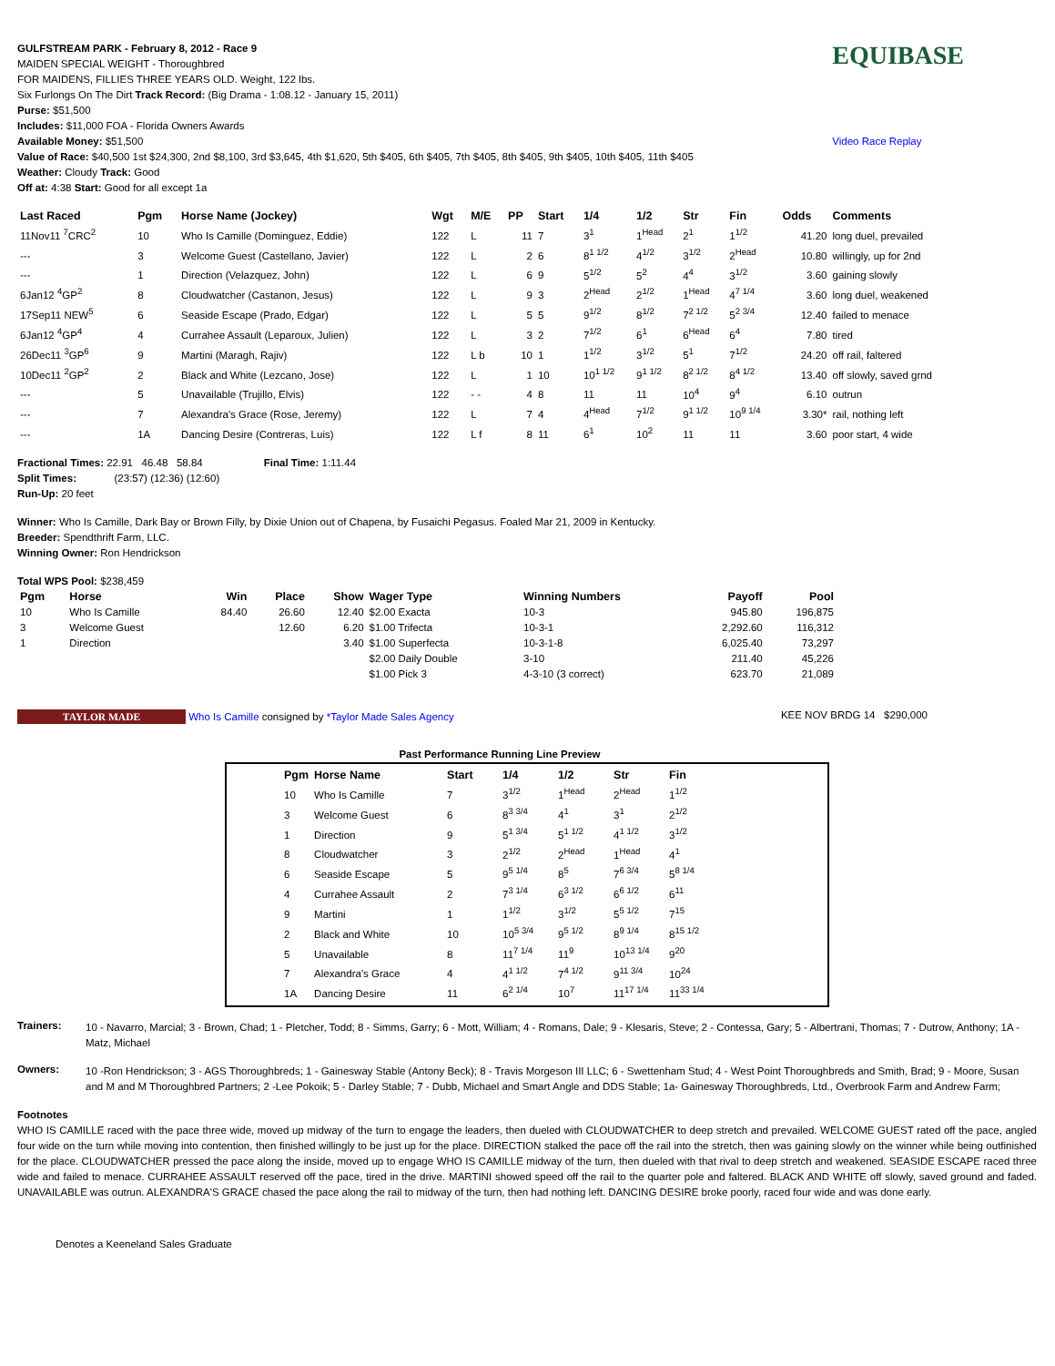GULFSTREAM PARK - February 8, 2012 - Race 9
MAIDEN SPECIAL WEIGHT - Thoroughbred
FOR MAIDENS, FILLIES THREE YEARS OLD. Weight, 122 lbs.
Six Furlongs On The Dirt Track Record: (Big Drama - 1:08.12 - January 15, 2011)
Purse: $51,500
Includes: $11,000 FOA - Florida Owners Awards
Available Money: $51,500
Value of Race: $40,500 1st $24,300, 2nd $8,100, 3rd $3,645, 4th $1,620, 5th $405, 6th $405, 7th $405, 8th $405, 9th $405, 10th $405, 11th $405
Weather: Cloudy Track: Good
Off at: 4:38 Start: Good for all except 1a
EQUIBASE
Video Race Replay
| Last Raced | Pgm | Horse Name (Jockey) | Wgt | M/E | PP | Start | 1/4 | 1/2 | Str | Fin | Odds | Comments |
| --- | --- | --- | --- | --- | --- | --- | --- | --- | --- | --- | --- | --- |
| 11Nov11 <sup>7</sup>CRC<sup>2</sup> | 10 | Who Is Camille (Dominguez, Eddie) | 122 | L | 11 | 7 | 3<sup>1</sup> | 1<sup>Head</sup> | 2<sup>1</sup> | 1<sup>1/2</sup> | 41.20 | long duel, prevailed |
| --- | 3 | Welcome Guest (Castellano, Javier) | 122 | L | 2 | 6 | 8<sup>1 1/2</sup> | 4<sup>1/2</sup> | 3<sup>1/2</sup> | 2<sup>Head</sup> | 10.80 | willingly, up for 2nd |
| --- | 1 | Direction (Velazquez, John) | 122 | L | 6 | 9 | 5<sup>1/2</sup> | 5<sup>2</sup> | 4<sup>4</sup> | 3<sup>1/2</sup> | 3.60 | gaining slowly |
| 6Jan12 <sup>4</sup>GP<sup>2</sup> | 8 | Cloudwatcher (Castanon, Jesus) | 122 | L | 9 | 3 | 2<sup>Head</sup> | 2<sup>1/2</sup> | 1<sup>Head</sup> | 4<sup>7 1/4</sup> | 3.60 | long duel, weakened |
| 17Sep11 NEW<sup>5</sup> | 6 | Seaside Escape (Prado, Edgar) | 122 | L | 5 | 5 | 9<sup>1/2</sup> | 8<sup>1/2</sup> | 7<sup>2 1/2</sup> | 5<sup>2 3/4</sup> | 12.40 | failed to menace |
| 6Jan12 <sup>4</sup>GP<sup>4</sup> | 4 | Currahee Assault (Leparoux, Julien) | 122 | L | 3 | 2 | 7<sup>1/2</sup> | 6<sup>1</sup> | 6<sup>Head</sup> | 6<sup>4</sup> | 7.80 | tired |
| 26Dec11 <sup>3</sup>GP<sup>6</sup> | 9 | Martini (Maragh, Rajiv) | 122 | L b | 10 | 1 | 1<sup>1/2</sup> | 3<sup>1/2</sup> | 5<sup>1</sup> | 7<sup>1/2</sup> | 24.20 | off rail, faltered |
| 10Dec11 <sup>2</sup>GP<sup>2</sup> | 2 | Black and White (Lezcano, Jose) | 122 | L | 1 | 10 | 10<sup>1 1/2</sup> | 9<sup>1 1/2</sup> | 8<sup>2 1/2</sup> | 8<sup>4 1/2</sup> | 13.40 | off slowly, saved grnd |
| --- | 5 | Unavailable (Trujillo, Elvis) | 122 | - - | 4 | 8 | 11 | 11 | 10<sup>4</sup> | 9<sup>4</sup> | 6.10 | outrun |
| --- | 7 | Alexandra's Grace (Rose, Jeremy) | 122 | L | 7 | 4 | 4<sup>Head</sup> | 7<sup>1/2</sup> | 9<sup>1 1/2</sup> | 10<sup>9 1/4</sup> | 3.30* | rail, nothing left |
| --- | 1A | Dancing Desire (Contreras, Luis) | 122 | L f | 8 | 11 | 6<sup>1</sup> | 10<sup>2</sup> | 11 | 11 | 3.60 | poor start, 4 wide |
Fractional Times: 22.91 46.48 58.84 Final Time: 1:11.44
Split Times: (23:57) (12:36) (12:60)
Run-Up: 20 feet
Winner: Who Is Camille, Dark Bay or Brown Filly, by Dixie Union out of Chapena, by Fusaichi Pegasus. Foaled Mar 21, 2009 in Kentucky.
Breeder: Spendthrift Farm, LLC.
Winning Owner: Ron Hendrickson
Total WPS Pool: $238,459
| Pgm | Horse | Win | Place | Show | Wager Type | Winning Numbers | Payoff | Pool |
| --- | --- | --- | --- | --- | --- | --- | --- | --- |
| 10 | Who Is Camille | 84.40 | 26.60 | 12.40 | $2.00 Exacta | 10-3 | 945.80 | 196,875 |
| 3 | Welcome Guest | | 12.60 | 6.20 | $1.00 Trifecta | 10-3-1 | 2,292.60 | 116,312 |
| 1 | Direction | | | 3.40 | $1.00 Superfecta | 10-3-1-8 | 6,025.40 | 73,297 |
| | | | | | $2.00 Daily Double | 3-10 | 211.40 | 45,226 |
| | | | | | $1.00 Pick 3 | 4-3-10 (3 correct) | 623.70 | 21,089 |
TAYLOR MADE Who Is Camille consigned by *Taylor Made Sales Agency
KEE NOV BRDG 14 $290,000
Past Performance Running Line Preview
| Pgm | Horse Name | Start | 1/4 | 1/2 | Str | Fin |
| --- | --- | --- | --- | --- | --- | --- |
| 10 | Who Is Camille | 7 | 3<sup>1/2</sup> | 1<sup>Head</sup> | 2<sup>Head</sup> | 1<sup>1/2</sup> |
| 3 | Welcome Guest | 6 | 8<sup>3 3/4</sup> | 4<sup>1</sup> | 3<sup>1</sup> | 2<sup>1/2</sup> |
| 1 | Direction | 9 | 5<sup>1 3/4</sup> | 5<sup>1 1/2</sup> | 4<sup>1 1/2</sup> | 3<sup>1/2</sup> |
| 8 | Cloudwatcher | 3 | 2<sup>1/2</sup> | 2<sup>Head</sup> | 1<sup>Head</sup> | 4<sup>1</sup> |
| 6 | Seaside Escape | 5 | 9<sup>5 1/4</sup> | 8<sup>5</sup> | 7<sup>6 3/4</sup> | 5<sup>8 1/4</sup> |
| 4 | Currahee Assault | 2 | 7<sup>3 1/4</sup> | 6<sup>3 1/2</sup> | 6<sup>6 1/2</sup> | 6<sup>11</sup> |
| 9 | Martini | 1 | 1<sup>1/2</sup> | 3<sup>1/2</sup> | 5<sup>5 1/2</sup> | 7<sup>15</sup> |
| 2 | Black and White | 10 | 10<sup>5 3/4</sup> | 9<sup>5 1/2</sup> | 8<sup>9 1/4</sup> | 8<sup>15 1/2</sup> |
| 5 | Unavailable | 8 | 11<sup>7 1/4</sup> | 11<sup>9</sup> | 10<sup>13 1/4</sup> | 9<sup>20</sup> |
| 7 | Alexandra's Grace | 4 | 4<sup>1 1/2</sup> | 7<sup>4 1/2</sup> | 9<sup>11 3/4</sup> | 10<sup>24</sup> |
| 1A | Dancing Desire | 11 | 6<sup>2 1/4</sup> | 10<sup>7</sup> | 11<sup>17 1/4</sup> | 11<sup>33 1/4</sup> |
Trainers:
10 - Navarro, Marcial; 3 - Brown, Chad; 1 - Pletcher, Todd; 8 - Simms, Garry; 6 - Mott, William; 4 - Romans, Dale; 9 - Klesaris, Steve; 2 - Contessa, Gary; 5 - Albertrani, Thomas; 7 - Dutrow, Anthony; 1A - Matz, Michael
Owners:
10 -Ron Hendrickson; 3 - AGS Thoroughbreds; 1 - Gainesway Stable (Antony Beck); 8 - Travis Morgeson III LLC; 6 - Swettenham Stud; 4 - West Point Thoroughbreds and Smith, Brad; 9 - Moore, Susan and M and M Thoroughbred Partners; 2 -Lee Pokoik; 5 - Darley Stable; 7 - Dubb, Michael and Smart Angle and DDS Stable; 1a- Gainesway Thoroughbreds, Ltd., Overbrook Farm and Andrew Farm;
Footnotes
WHO IS CAMILLE raced with the pace three wide, moved up midway of the turn to engage the leaders, then dueled with CLOUDWATCHER to deep stretch and prevailed. WELCOME GUEST rated off the pace, angled four wide on the turn while moving into contention, then finished willingly to be just up for the place. DIRECTION stalked the pace off the rail into the stretch, then was gaining slowly on the winner while being outfinished for the place. CLOUDWATCHER pressed the pace along the inside, moved up to engage WHO IS CAMILLE midway of the turn, then dueled with that rival to deep stretch and weakened. SEASIDE ESCAPE raced three wide and failed to menace. CURRAHEE ASSAULT reserved off the pace, tired in the drive. MARTINI showed speed off the rail to the quarter pole and faltered. BLACK AND WHITE off slowly, saved ground and faded. UNAVAILABLE was outrun. ALEXANDRA'S GRACE chased the pace along the rail to midway of the turn, then had nothing left. DANCING DESIRE broke poorly, raced four wide and was done early.
Denotes a Keeneland Sales Graduate